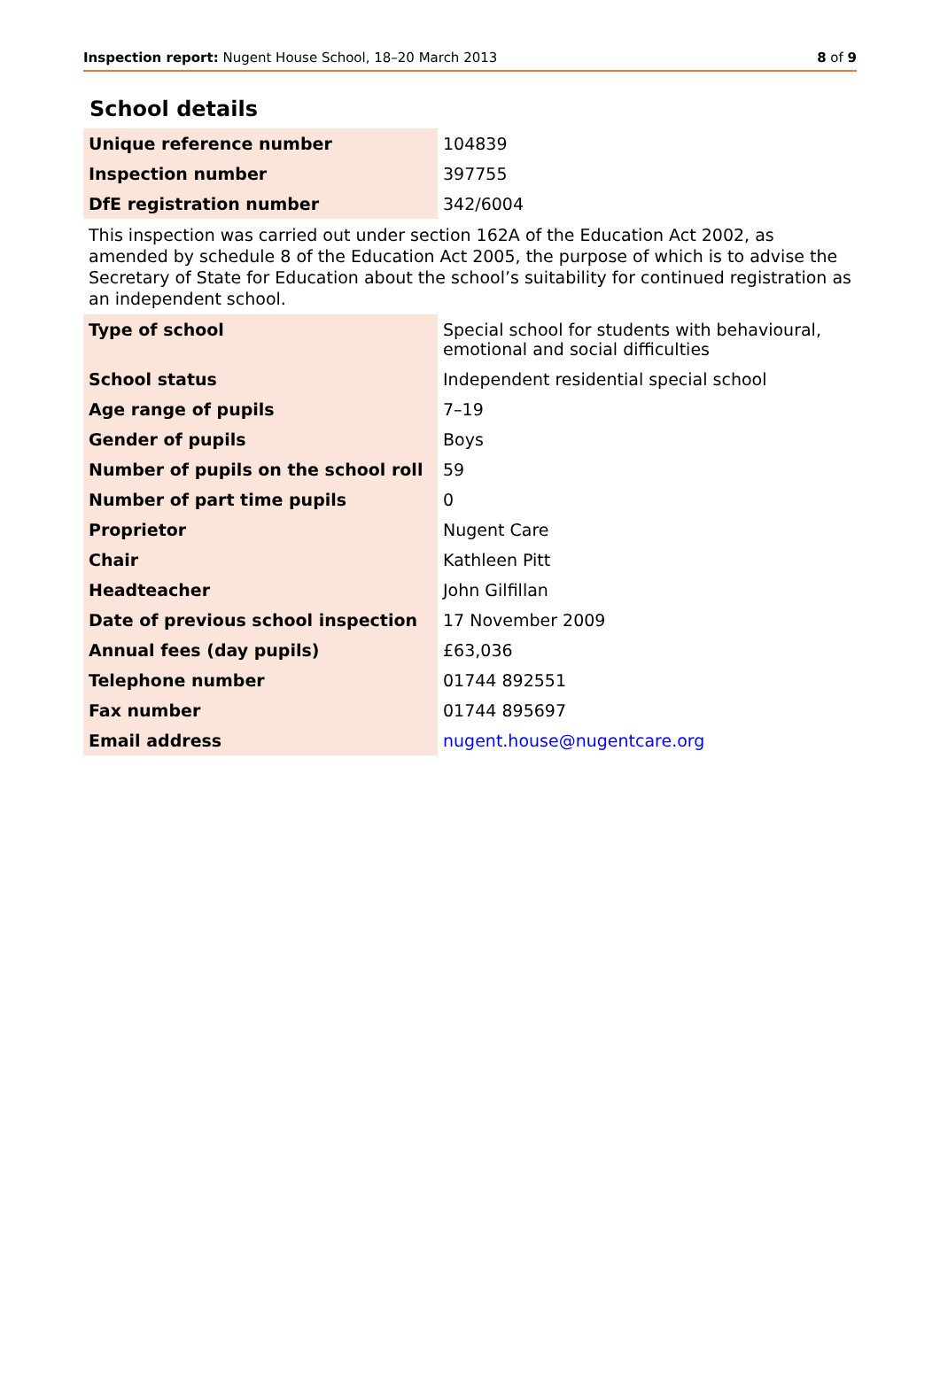Inspection report: Nugent House School, 18–20 March 2013 8 of 9
School details
| Unique reference number | 104839 |
| Inspection number | 397755 |
| DfE registration number | 342/6004 |
This inspection was carried out under section 162A of the Education Act 2002, as amended by schedule 8 of the Education Act 2005, the purpose of which is to advise the Secretary of State for Education about the school’s suitability for continued registration as an independent school.
| Type of school | Special school for students with behavioural, emotional and social difficulties |
| School status | Independent residential special school |
| Age range of pupils | 7–19 |
| Gender of pupils | Boys |
| Number of pupils on the school roll | 59 |
| Number of part time pupils | 0 |
| Proprietor | Nugent Care |
| Chair | Kathleen Pitt |
| Headteacher | John Gilfillan |
| Date of previous school inspection | 17 November 2009 |
| Annual fees (day pupils) | £63,036 |
| Telephone number | 01744 892551 |
| Fax number | 01744 895697 |
| Email address | nugent.house@nugentcare.org |